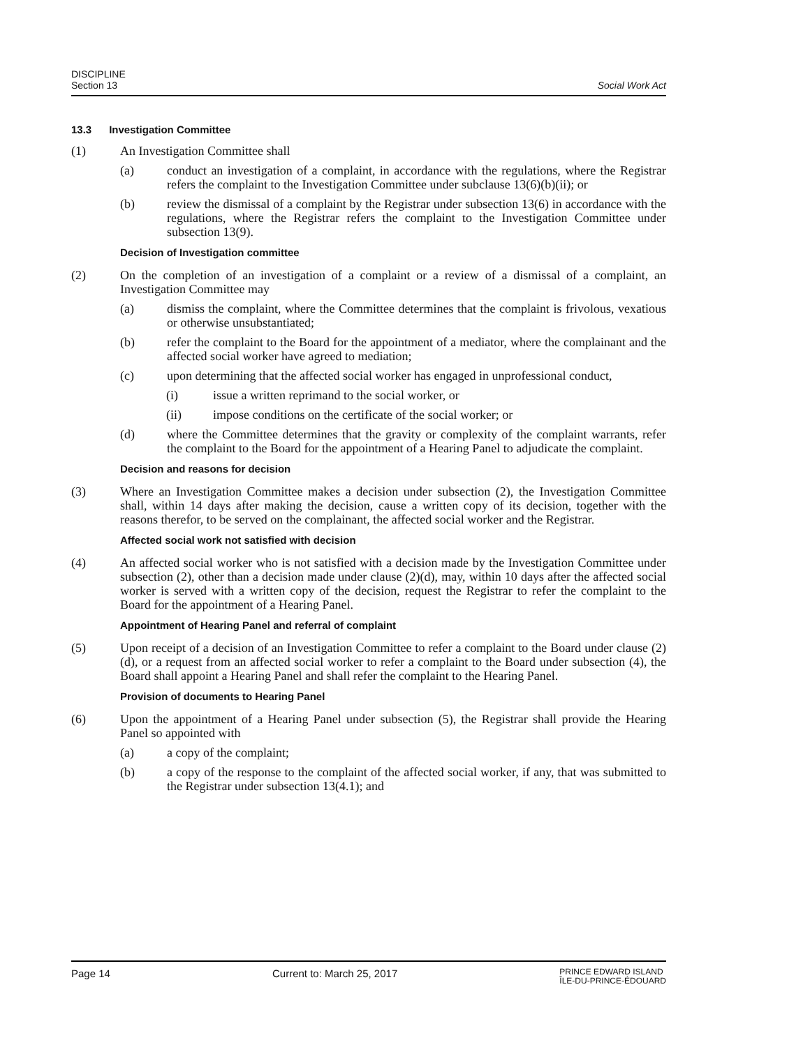DISCIPLINE
Section 13
Social Work Act
13.3 Investigation Committee
(1) An Investigation Committee shall
(a) conduct an investigation of a complaint, in accordance with the regulations, where the Registrar refers the complaint to the Investigation Committee under subclause 13(6)(b)(ii); or
(b) review the dismissal of a complaint by the Registrar under subsection 13(6) in accordance with the regulations, where the Registrar refers the complaint to the Investigation Committee under subsection 13(9).
Decision of Investigation committee
(2) On the completion of an investigation of a complaint or a review of a dismissal of a complaint, an Investigation Committee may
(a) dismiss the complaint, where the Committee determines that the complaint is frivolous, vexatious or otherwise unsubstantiated;
(b) refer the complaint to the Board for the appointment of a mediator, where the complainant and the affected social worker have agreed to mediation;
(c) upon determining that the affected social worker has engaged in unprofessional conduct,
(i) issue a written reprimand to the social worker, or
(ii) impose conditions on the certificate of the social worker; or
(d) where the Committee determines that the gravity or complexity of the complaint warrants, refer the complaint to the Board for the appointment of a Hearing Panel to adjudicate the complaint.
Decision and reasons for decision
(3) Where an Investigation Committee makes a decision under subsection (2), the Investigation Committee shall, within 14 days after making the decision, cause a written copy of its decision, together with the reasons therefor, to be served on the complainant, the affected social worker and the Registrar.
Affected social work not satisfied with decision
(4) An affected social worker who is not satisfied with a decision made by the Investigation Committee under subsection (2), other than a decision made under clause (2)(d), may, within 10 days after the affected social worker is served with a written copy of the decision, request the Registrar to refer the complaint to the Board for the appointment of a Hearing Panel.
Appointment of Hearing Panel and referral of complaint
(5) Upon receipt of a decision of an Investigation Committee to refer a complaint to the Board under clause (2)(d), or a request from an affected social worker to refer a complaint to the Board under subsection (4), the Board shall appoint a Hearing Panel and shall refer the complaint to the Hearing Panel.
Provision of documents to Hearing Panel
(6) Upon the appointment of a Hearing Panel under subsection (5), the Registrar shall provide the Hearing Panel so appointed with
(a) a copy of the complaint;
(b) a copy of the response to the complaint of the affected social worker, if any, that was submitted to the Registrar under subsection 13(4.1); and
Page 14 Current to: March 25, 2017
PRINCE EDWARD ISLAND
ÎLE-DU-PRINCE-ÉDOUARD